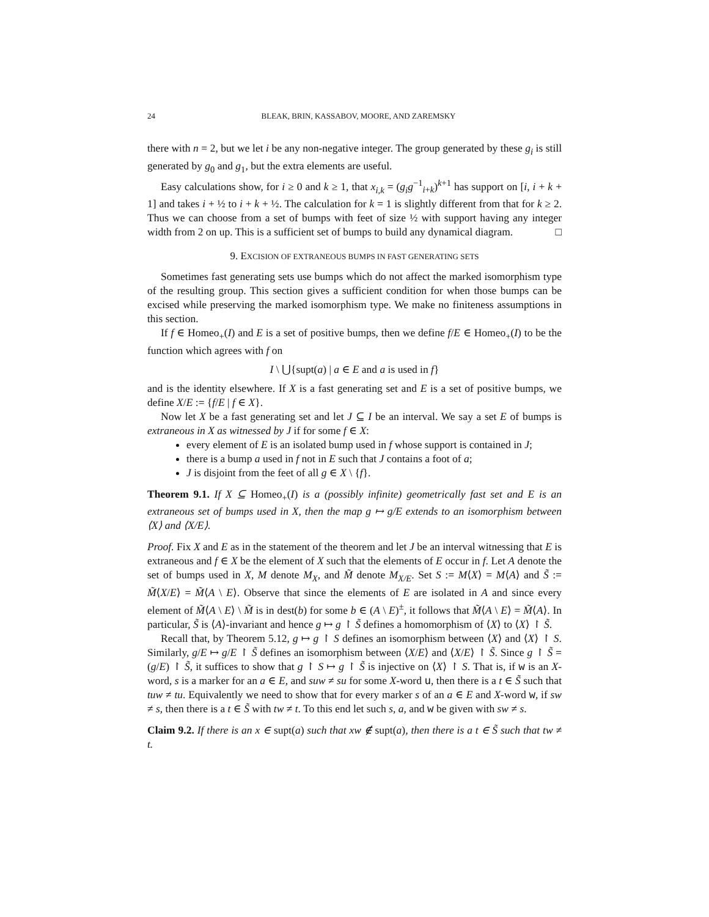24 BLEAK, BRIN, KASSABOV, MOORE, AND ZAREMSKY
there with n = 2, but we let i be any non-negative integer. The group generated by these g<sub>i</sub> is still generated by g<sub>0</sub> and g<sub>1</sub>, but the extra elements are useful.
Easy calculations show, for i ≥ 0 and k ≥ 1, that x<sub>i,k</sub> = (g<sub>i</sub>g<sup>−1</sup><sub>i+k</sub>)<sup>k+1</sup> has support on [i, i + k + 1] and takes i + ½ to i + k + ½. The calculation for k = 1 is slightly different from that for k ≥ 2. Thus we can choose from a set of bumps with feet of size ½ with support having any integer width from 2 on up. This is a sufficient set of bumps to build any dynamical diagram. □
9. EXCISION OF EXTRANEOUS BUMPS IN FAST GENERATING SETS
Sometimes fast generating sets use bumps which do not affect the marked isomorphism type of the resulting group. This section gives a sufficient condition for when those bumps can be excised while preserving the marked isomorphism type. We make no finiteness assumptions in this section.
If f ∈ Homeo<sub>+</sub>(I) and E is a set of positive bumps, then we define f/E ∈ Homeo<sub>+</sub>(I) to be the function which agrees with f on
I \ ⋃{supt(a) | a ∈ E and a is used in f}
and is the identity elsewhere. If X is a fast generating set and E is a set of positive bumps, we define X/E := {f/E | f ∈ X}.
Now let X be a fast generating set and let J ⊆ I be an interval. We say a set E of bumps is extraneous in X as witnessed by J if for some f ∈ X:
every element of E is an isolated bump used in f whose support is contained in J;
there is a bump a used in f not in E such that J contains a foot of a;
J is disjoint from the feet of all g ∈ X \ {f}.
Theorem 9.1. If X ⊆ Homeo<sub>+</sub>(I) is a (possibly infinite) geometrically fast set and E is an extraneous set of bumps used in X, then the map g ↦ g/E extends to an isomorphism between ⟨X⟩ and ⟨X/E⟩.
Proof. Fix X and E as in the statement of the theorem and let J be an interval witnessing that E is extraneous and f ∈ X be the element of X such that the elements of E occur in f. Let A denote the set of bumps used in X, M denote M<sub>X</sub>, and M̃ denote M<sub>X/E</sub>. Set S := M⟨X⟩ = M⟨A⟩ and S̃ := M̃⟨X/E⟩ = M̃⟨A \ E⟩. Observe that since the elements of E are isolated in A and since every element of M̃⟨A \ E⟩ \ M̃ is in dest(b) for some b ∈ (A \ E)<sup>±</sup>, it follows that M̃⟨A \ E⟩ = M̃⟨A⟩. In particular, S̃ is ⟨A⟩-invariant and hence g ↦ g ↾ S̃ defines a homomorphism of ⟨X⟩ to ⟨X⟩ ↾ S̃.
Recall that, by Theorem 5.12, g ↦ g ↾ S defines an isomorphism between ⟨X⟩ and ⟨X⟩ ↾ S. Similarly, g/E ↦ g/E ↾ S̃ defines an isomorphism between ⟨X/E⟩ and ⟨X/E⟩ ↾ S̃. Since g ↾ S̃ = (g/E) ↾ S̃, it suffices to show that g ↾ S ↦ g ↾ S̃ is injective on ⟨X⟩ ↾ S. That is, if w is an X-word, s is a marker for an a ∈ E, and suw ≠ su for some X-word u, then there is a t ∈ S̃ such that tuw ≠ tu. Equivalently we need to show that for every marker s of an a ∈ E and X-word w, if sw ≠ s, then there is a t ∈ S̃ with tw ≠ t. To this end let such s, a, and w be given with sw ≠ s.
Claim 9.2. If there is an x ∈ supt(a) such that xw ∉ supt(a), then there is a t ∈ S̃ such that tw ≠ t.